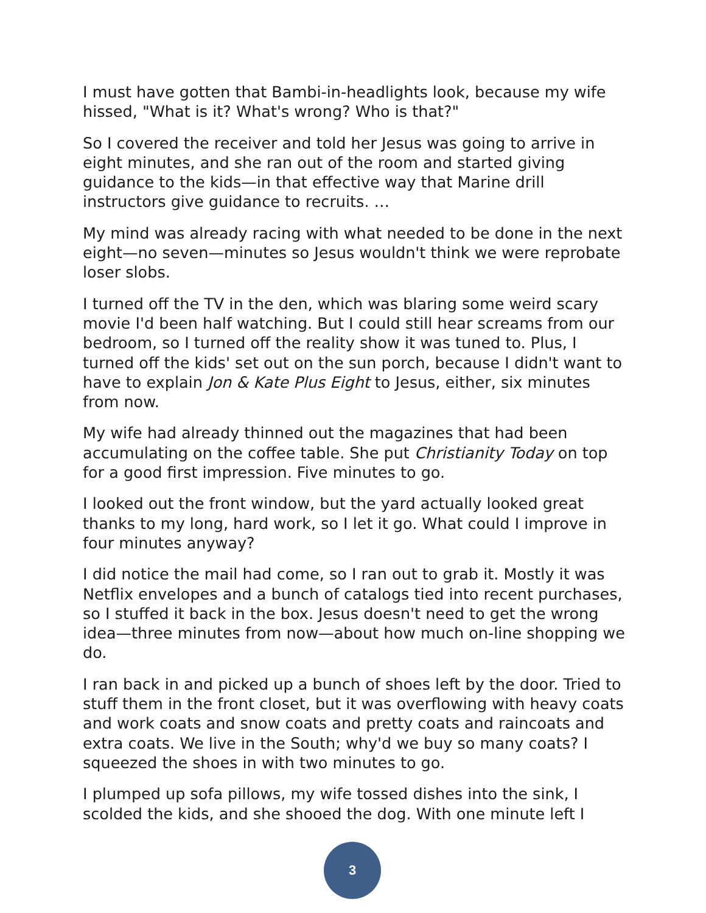I must have gotten that Bambi-in-headlights look, because my wife hissed, "What is it? What's wrong? Who is that?"
So I covered the receiver and told her Jesus was going to arrive in eight minutes, and she ran out of the room and started giving guidance to the kids—in that effective way that Marine drill instructors give guidance to recruits. …
My mind was already racing with what needed to be done in the next eight—no seven—minutes so Jesus wouldn't think we were reprobate loser slobs.
I turned off the TV in the den, which was blaring some weird scary movie I'd been half watching. But I could still hear screams from our bedroom, so I turned off the reality show it was tuned to. Plus, I turned off the kids' set out on the sun porch, because I didn't want to have to explain Jon & Kate Plus Eight to Jesus, either, six minutes from now.
My wife had already thinned out the magazines that had been accumulating on the coffee table. She put Christianity Today on top for a good first impression. Five minutes to go.
I looked out the front window, but the yard actually looked great thanks to my long, hard work, so I let it go. What could I improve in four minutes anyway?
I did notice the mail had come, so I ran out to grab it. Mostly it was Netflix envelopes and a bunch of catalogs tied into recent purchases, so I stuffed it back in the box. Jesus doesn't need to get the wrong idea—three minutes from now—about how much on-line shopping we do.
I ran back in and picked up a bunch of shoes left by the door. Tried to stuff them in the front closet, but it was overflowing with heavy coats and work coats and snow coats and pretty coats and raincoats and extra coats. We live in the South; why'd we buy so many coats? I squeezed the shoes in with two minutes to go.
I plumped up sofa pillows, my wife tossed dishes into the sink, I scolded the kids, and she shooed the dog. With one minute left I
3